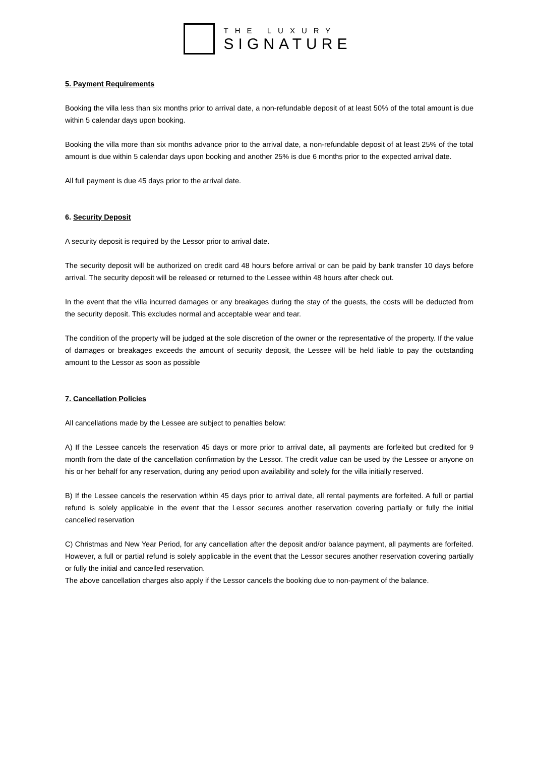THE LUXURY
SIGNATURE
5. Payment Requirements
Booking the villa less than six months prior to arrival date, a non-refundable deposit of at least 50% of the total amount is due within 5 calendar days upon booking.
Booking the villa more than six months advance prior to the arrival date, a non-refundable deposit of at least 25% of the total amount is due within 5 calendar days upon booking and another 25% is due 6 months prior to the expected arrival date.
All full payment is due 45 days prior to the arrival date.
6. Security Deposit
A security deposit is required by the Lessor prior to arrival date.
The security deposit will be authorized on credit card 48 hours before arrival or can be paid by bank transfer 10 days before arrival. The security deposit will be released or returned to the Lessee within 48 hours after check out.
In the event that the villa incurred damages or any breakages during the stay of the guests, the costs will be deducted from the security deposit. This excludes normal and acceptable wear and tear.
The condition of the property will be judged at the sole discretion of the owner or the representative of the property. If the value of damages or breakages exceeds the amount of security deposit, the Lessee will be held liable to pay the outstanding amount to the Lessor as soon as possible
7. Cancellation Policies
All cancellations made by the Lessee are subject to penalties below:
A) If the Lessee cancels the reservation 45 days or more prior to arrival date, all payments are forfeited but credited for 9 month from the date of the cancellation confirmation by the Lessor. The credit value can be used by the Lessee or anyone on his or her behalf for any reservation, during any period upon availability and solely for the villa initially reserved.
B) If the Lessee cancels the reservation within 45 days prior to arrival date, all rental payments are forfeited. A full or partial refund is solely applicable in the event that the Lessor secures another reservation covering partially or fully the initial cancelled reservation
C) Christmas and New Year Period, for any cancellation after the deposit and/or balance payment, all payments are forfeited. However, a full or partial refund is solely applicable in the event that the Lessor secures another reservation covering partially or fully the initial and cancelled reservation.
The above cancellation charges also apply if the Lessor cancels the booking due to non-payment of the balance.